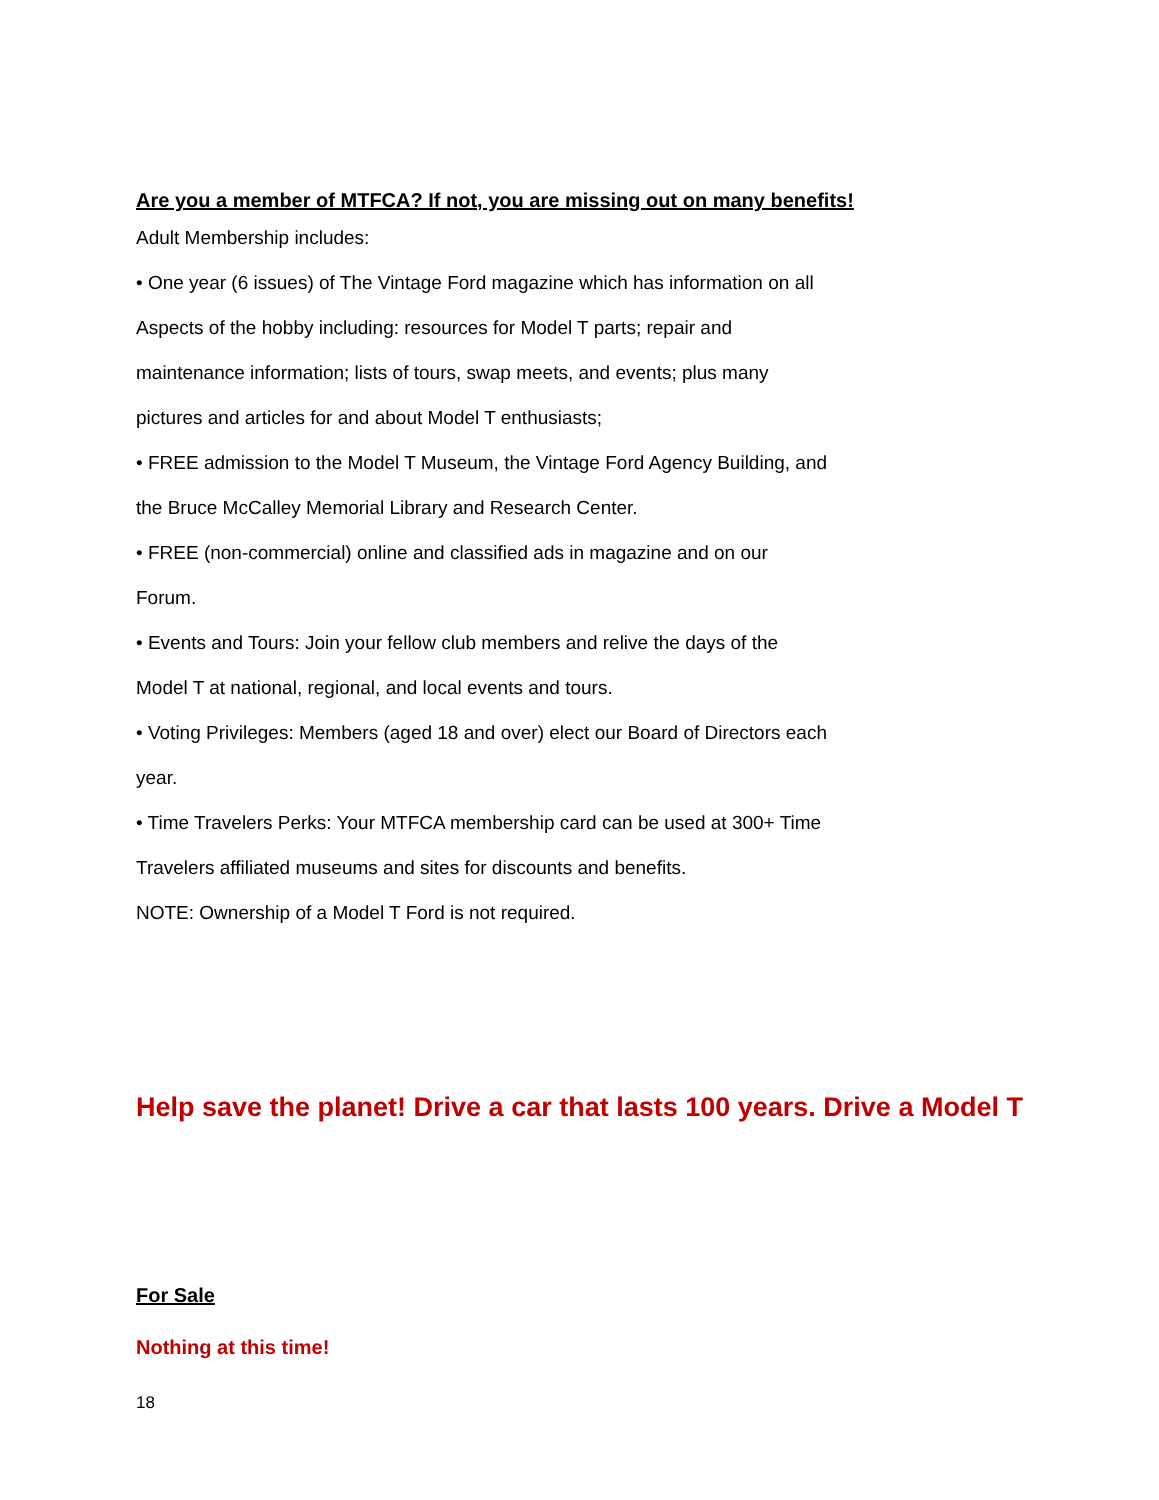Are you a member of MTFCA? If not, you are missing out on many benefits!
Adult Membership includes:
• One year (6 issues) of The Vintage Ford magazine which has information on all
Aspects of the hobby including: resources for Model T parts; repair and
maintenance information; lists of tours, swap meets, and events; plus many
pictures and articles for and about Model T enthusiasts;
• FREE admission to the Model T Museum, the Vintage Ford Agency Building, and
the Bruce McCalley Memorial Library and Research Center.
• FREE (non-commercial) online and classified ads in magazine and on our
Forum.
• Events and Tours: Join your fellow club members and relive the days of the
Model T at national, regional, and local events and tours.
• Voting Privileges: Members (aged 18 and over) elect our Board of Directors each
year.
• Time Travelers Perks: Your MTFCA membership card can be used at 300+ Time
Travelers affiliated museums and sites for discounts and benefits.
NOTE: Ownership of a Model T Ford is not required.
Help save the planet! Drive a car that lasts 100 years. Drive a Model T
For Sale
Nothing at this time!
18